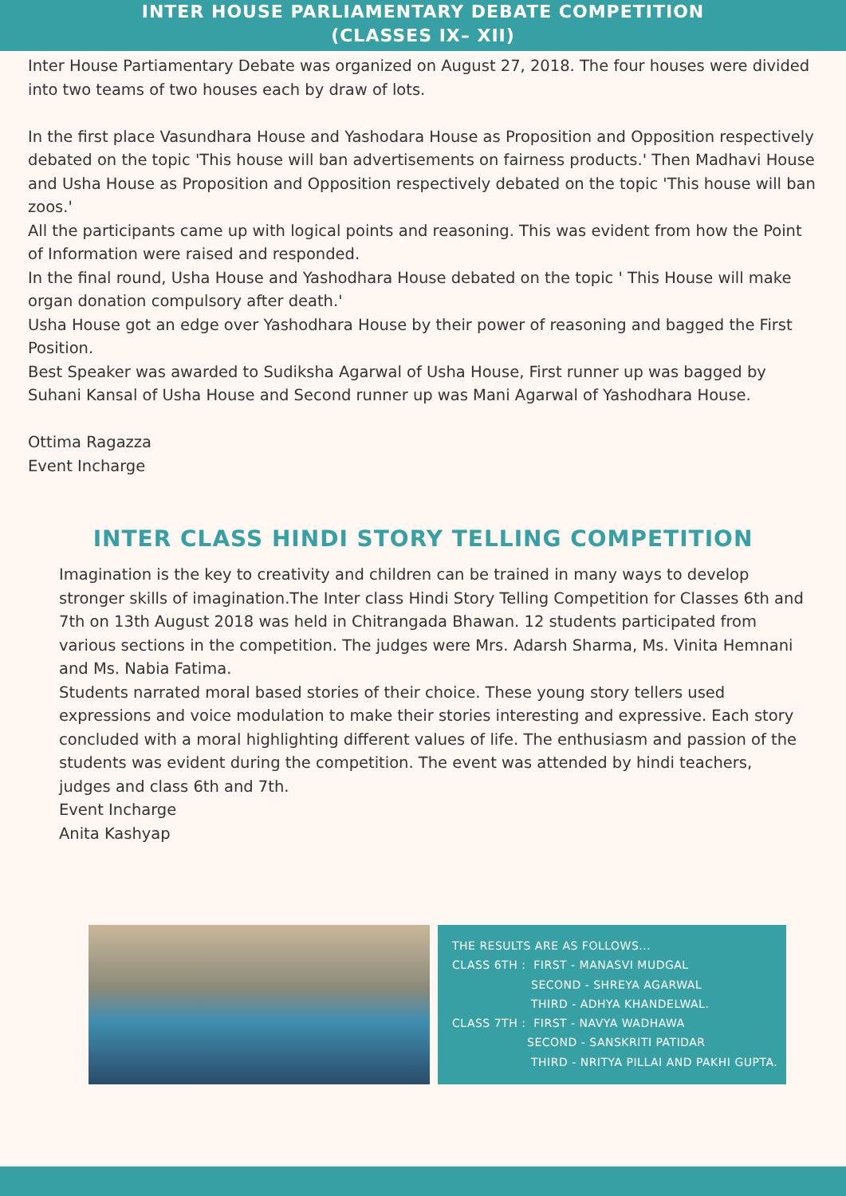INTER HOUSE PARLIAMENTARY DEBATE COMPETITION
(CLASSES IX– XII)
Inter House Partiamentary Debate was organized on August 27, 2018. The four houses were divided into two teams of two houses each by draw of lots.
In the first place Vasundhara House and Yashodara House as Proposition and Opposition respectively debated on the topic 'This house will ban advertisements on fairness products.' Then Madhavi House and Usha House as Proposition and Opposition respectively debated on the topic 'This house will ban zoos.'
All the participants came up with logical points and reasoning. This was evident from how the Point of Information were raised and responded.
In the final round, Usha House and Yashodhara House debated on the topic ' This House will make organ donation compulsory after death.'
Usha House got an edge over Yashodhara House by their power of reasoning and bagged the First Position.
Best Speaker was awarded to Sudiksha Agarwal of Usha House, First runner up was bagged by Suhani Kansal of Usha House and Second runner up was Mani Agarwal of Yashodhara House.
Ottima Ragazza
Event Incharge
INTER CLASS HINDI STORY TELLING COMPETITION
Imagination is the key to creativity and children can be trained in many ways to develop stronger skills of imagination.The Inter class Hindi Story Telling Competition for Classes 6th and 7th on 13th August 2018 was held in Chitrangada Bhawan. 12 students participated from various sections in the competition. The judges were Mrs. Adarsh Sharma, Ms. Vinita Hemnani and Ms. Nabia Fatima.
Students narrated moral based stories of their choice. These young story tellers used expressions and voice modulation to make their stories interesting and expressive. Each story concluded with a moral highlighting different values of life. The enthusiasm and passion of the students was evident during the competition. The event was attended by hindi teachers, judges and class 6th and 7th.
Event Incharge
Anita Kashyap
THE RESULTS ARE AS FOLLOWS... CLASS 6TH : FIRST - MANASVI MUDGAL SECOND - SHREYA AGARWAL THIRD - ADHYA KHANDELWAL. CLASS 7TH : FIRST - NAVYA WADHAWA SECOND - SANSKRITI PATIDAR THIRD - NRITYA PILLAI AND PAKHI GUPTA.